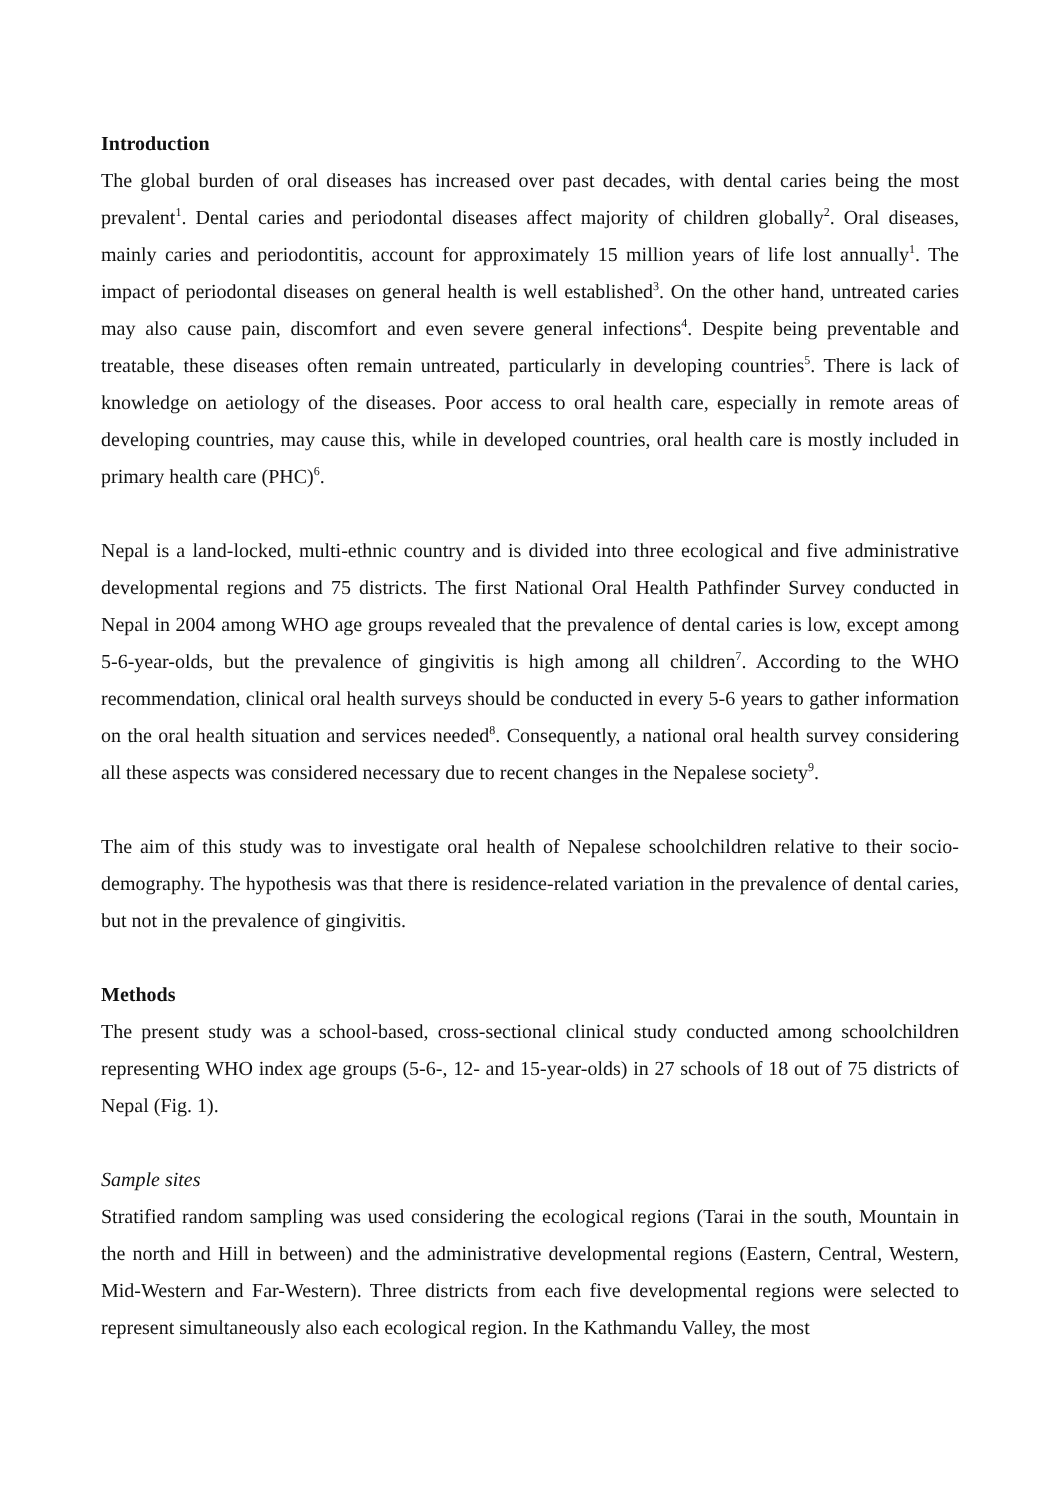Introduction
The global burden of oral diseases has increased over past decades, with dental caries being the most prevalent<sup>1</sup>. Dental caries and periodontal diseases affect majority of children globally<sup>2</sup>. Oral diseases, mainly caries and periodontitis, account for approximately 15 million years of life lost annually<sup>1</sup>. The impact of periodontal diseases on general health is well established<sup>3</sup>. On the other hand, untreated caries may also cause pain, discomfort and even severe general infections<sup>4</sup>. Despite being preventable and treatable, these diseases often remain untreated, particularly in developing countries<sup>5</sup>. There is lack of knowledge on aetiology of the diseases. Poor access to oral health care, especially in remote areas of developing countries, may cause this, while in developed countries, oral health care is mostly included in primary health care (PHC)<sup>6</sup>.
Nepal is a land-locked, multi-ethnic country and is divided into three ecological and five administrative developmental regions and 75 districts. The first National Oral Health Pathfinder Survey conducted in Nepal in 2004 among WHO age groups revealed that the prevalence of dental caries is low, except among 5-6-year-olds, but the prevalence of gingivitis is high among all children<sup>7</sup>. According to the WHO recommendation, clinical oral health surveys should be conducted in every 5-6 years to gather information on the oral health situation and services needed<sup>8</sup>. Consequently, a national oral health survey considering all these aspects was considered necessary due to recent changes in the Nepalese society<sup>9</sup>.
The aim of this study was to investigate oral health of Nepalese schoolchildren relative to their socio-demography. The hypothesis was that there is residence-related variation in the prevalence of dental caries, but not in the prevalence of gingivitis.
Methods
The present study was a school-based, cross-sectional clinical study conducted among schoolchildren representing WHO index age groups (5-6-, 12- and 15-year-olds) in 27 schools of 18 out of 75 districts of Nepal (Fig. 1).
Sample sites
Stratified random sampling was used considering the ecological regions (Tarai in the south, Mountain in the north and Hill in between) and the administrative developmental regions (Eastern, Central, Western, Mid-Western and Far-Western). Three districts from each five developmental regions were selected to represent simultaneously also each ecological region. In the Kathmandu Valley, the most